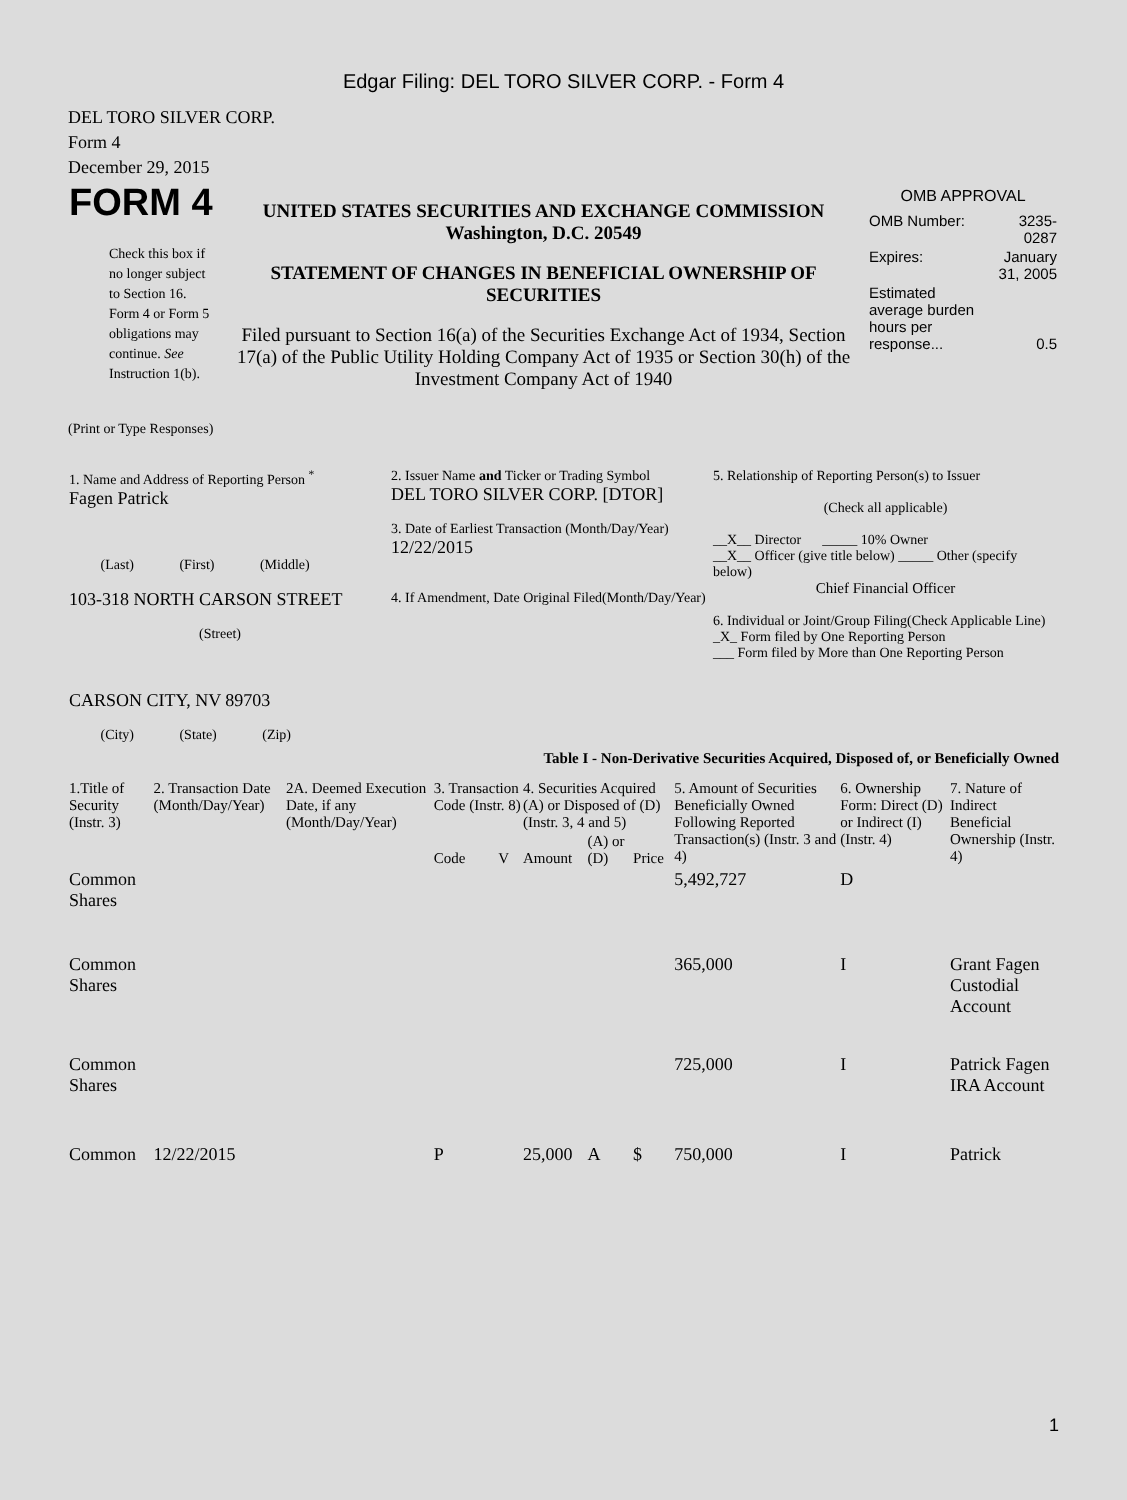Edgar Filing: DEL TORO SILVER CORP. - Form 4
DEL TORO SILVER CORP.
Form 4
December 29, 2015
| FORM 4 Check this box if no longer subject to Section 16. Form 4 or Form 5 obligations may continue. See Instruction 1(b). | UNITED STATES SECURITIES AND EXCHANGE COMMISSION Washington, D.C. 20549 STATEMENT OF CHANGES IN BENEFICIAL OWNERSHIP OF SECURITIES Filed pursuant to Section 16(a) of the Securities Exchange Act of 1934, Section 17(a) of the Public Utility Holding Company Act of 1935 or Section 30(h) of the Investment Company Act of 1940 | OMB APPROVAL / OMB Number: / 3235-0287 / / Expires: / January 31, 2005 / / Estimated average burden hours per response... / 0.5 / |
(Print or Type Responses)
| 1. Name and Address of Reporting Person <sup>*</sup> Fagen Patrick (Last) (First) (Middle) 103-318 NORTH CARSON STREET (Street) CARSON CITY, NV 89703 (City) (State) (Zip) | 2. Issuer Name and Ticker or Trading Symbol DEL TORO SILVER CORP. [DTOR] 3. Date of Earliest Transaction (Month/Day/Year) 12/22/2015 4. If Amendment, Date Original Filed(Month/Day/Year) | 5. Relationship of Reporting Person(s) to Issuer (Check all applicable) __X__ Director _____ 10% Owner __X__ Officer (give title below) _____ Other (specify below) Chief Financial Officer 6. Individual or Joint/Group Filing(Check Applicable Line) _X_ Form filed by One Reporting Person ___ Form filed by More than One Reporting Person |
Table I - Non-Derivative Securities Acquired, Disposed of, or Beneficially Owned
| 1.Title of Security (Instr. 3) | 2. Transaction Date (Month/Day/Year) | 2A. Deemed Execution Date, if any (Month/Day/Year) | 3. Transaction Code (Instr. 8) | | 4. Securities Acquired (A) or Disposed of (D) (Instr. 3, 4 and 5) | | | 5. Amount of Securities Beneficially Owned Following Reported Transaction(s) (Instr. 3 and 4) | 6. Ownership Form: Direct (D) or Indirect (I) (Instr. 4) | 7. Nature of Indirect Beneficial Ownership (Instr. 4) |
| --- | --- | --- | --- | --- | --- | --- | --- | --- | --- | --- |
| | | | Code | V | Amount | (A) or (D) | Price | | | |
| Common Shares | | | | | | | | 5,492,727 | D | |
| Common Shares | | | | | | | | 365,000 | I | Grant Fagen Custodial Account |
| Common Shares | | | | | | | | 725,000 | I | Patrick Fagen IRA Account |
| Common | 12/22/2015 | | P | | 25,000 | A | $ | 750,000 | I | Patrick |
1